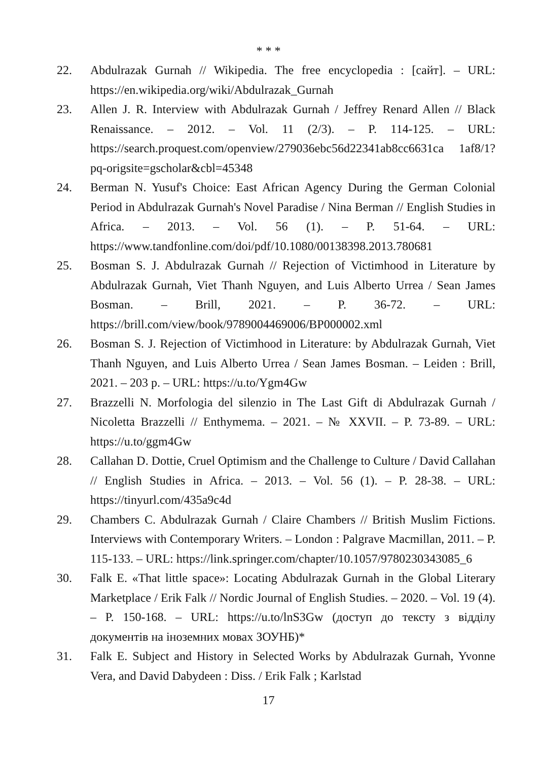* * *
22. Abdulrazak Gurnah // Wikipedia. The free encyclopedia : [сайт]. – URL: https://en.wikipedia.org/wiki/Abdulrazak_Gurnah
23. Allen J. R. Interview with Abdulrazak Gurnah / Jeffrey Renard Allen // Black Renaissance. – 2012. – Vol. 11 (2/3). – P. 114-125. – URL: https://search.proquest.com/openview/279036ebc56d22341ab8cc6631ca 1af8/1?pq-origsite=gscholar&cbl=45348
24. Berman N. Yusuf's Choice: East African Agency During the German Colonial Period in Abdulrazak Gurnah's Novel Paradise / Nina Berman // English Studies in Africa. – 2013. – Vol. 56 (1). – P. 51-64. – URL: https://www.tandfonline.com/doi/pdf/10.1080/00138398.2013.780681
25. Bosman S. J. Abdulrazak Gurnah // Rejection of Victimhood in Literature by Abdulrazak Gurnah, Viet Thanh Nguyen, and Luis Alberto Urrea / Sean James Bosman. – Brill, 2021. – P. 36-72. – URL: https://brill.com/view/book/9789004469006/BP000002.xml
26. Bosman S. J. Rejection of Victimhood in Literature: by Abdulrazak Gurnah, Viet Thanh Nguyen, and Luis Alberto Urrea / Sean James Bosman. – Leiden : Brill, 2021. – 203 p. – URL: https://u.to/Ygm4Gw
27. Brazzelli N. Morfologia del silenzio in The Last Gift di Abdulrazak Gurnah / Nicoletta Brazzelli // Enthymema. – 2021. – № XXVII. – P. 73-89. – URL: https://u.to/ggm4Gw
28. Callahan D. Dottie, Cruel Optimism and the Challenge to Culture / David Callahan // English Studies in Africa. – 2013. – Vol. 56 (1). – P. 28-38. – URL: https://tinyurl.com/435a9c4d
29. Chambers C. Abdulrazak Gurnah / Claire Chambers // British Muslim Fictions. Interviews with Contemporary Writers. – London : Palgrave Macmillan, 2011. – P. 115-133. – URL: https://link.springer.com/chapter/10.1057/9780230343085_6
30. Falk E. «That little space»: Locating Abdulrazak Gurnah in the Global Literary Marketplace / Erik Falk // Nordic Journal of English Studies. – 2020. – Vol. 19 (4). – P. 150-168. – URL: https://u.to/lnS3Gw (доступ до тексту з відділу документів на іноземних мовах ЗОУНБ)*
31. Falk E. Subject and History in Selected Works by Abdulrazak Gurnah, Yvonne Vera, and David Dabydeen : Diss. / Erik Falk ; Karlstad
17